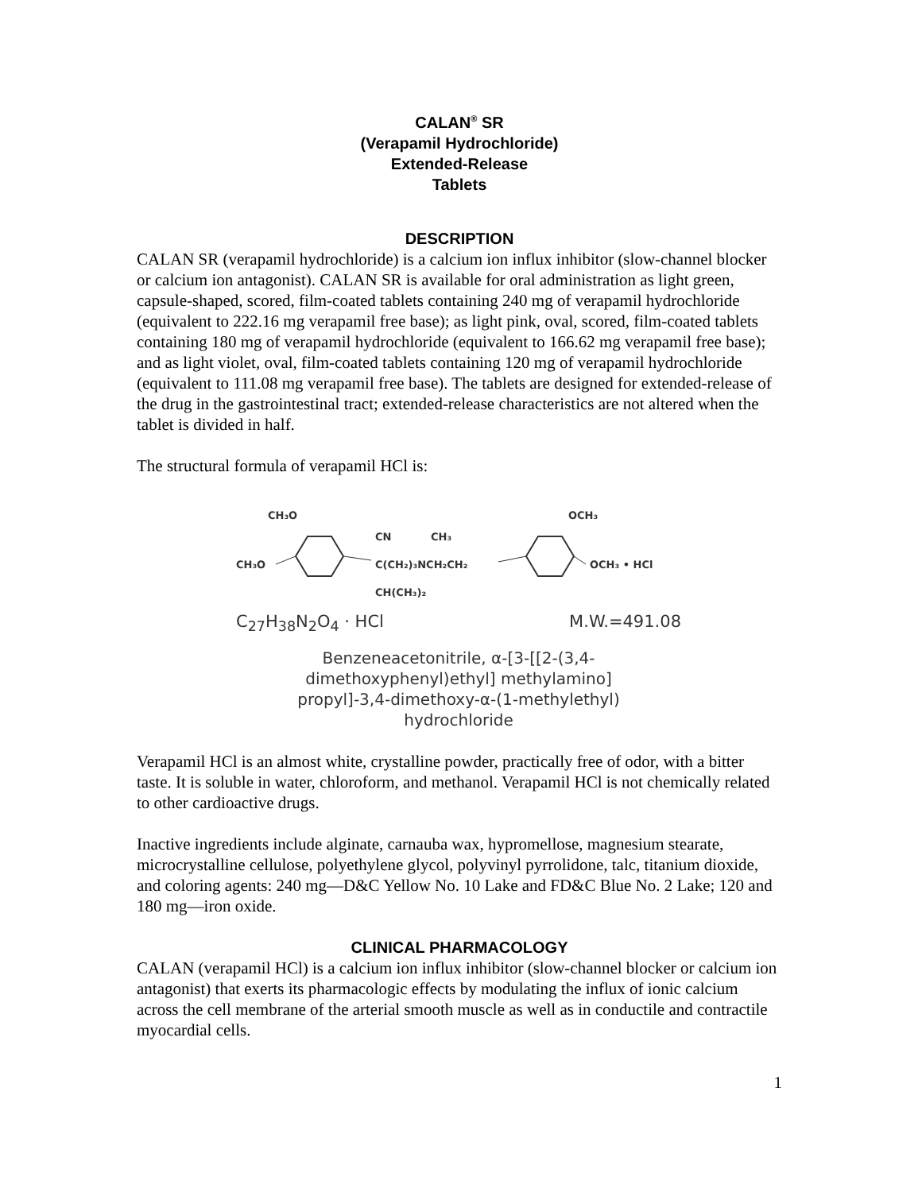CALAN<sup>®</sup> SR
(Verapamil Hydrochloride)
Extended-Release
Tablets
DESCRIPTION
CALAN SR (verapamil hydrochloride) is a calcium ion influx inhibitor (slow-channel blocker or calcium ion antagonist). CALAN SR is available for oral administration as light green, capsule-shaped, scored, film-coated tablets containing 240 mg of verapamil hydrochloride (equivalent to 222.16 mg verapamil free base); as light pink, oval, scored, film-coated tablets containing 180 mg of verapamil hydrochloride (equivalent to 166.62 mg verapamil free base); and as light violet, oval, film-coated tablets containing 120 mg of verapamil hydrochloride (equivalent to 111.08 mg verapamil free base). The tablets are designed for extended-release of the drug in the gastrointestinal tract; extended-release characteristics are not altered when the tablet is divided in half.
The structural formula of verapamil HCl is:
CH₃O
CH₃O
CN
CH₃
C(CH₂)₃NCH₂CH₂
CH(CH₃)₂
OCH₃
OCH₃ • HCl
C<sub>27</sub>H<sub>38</sub>N<sub>2</sub>O<sub>4</sub> · HCl M.W.=491.08
Benzeneacetonitrile, α-[3-[[2-(3,4-
dimethoxyphenyl)ethyl] methylamino]
propyl]-3,4-dimethoxy-α-(1-methylethyl)
hydrochloride
Verapamil HCl is an almost white, crystalline powder, practically free of odor, with a bitter taste. It is soluble in water, chloroform, and methanol. Verapamil HCl is not chemically related to other cardioactive drugs.
Inactive ingredients include alginate, carnauba wax, hypromellose, magnesium stearate, microcrystalline cellulose, polyethylene glycol, polyvinyl pyrrolidone, talc, titanium dioxide, and coloring agents: 240 mg—D&C Yellow No. 10 Lake and FD&C Blue No. 2 Lake; 120 and 180 mg—iron oxide.
CLINICAL PHARMACOLOGY
CALAN (verapamil HCl) is a calcium ion influx inhibitor (slow-channel blocker or calcium ion antagonist) that exerts its pharmacologic effects by modulating the influx of ionic calcium across the cell membrane of the arterial smooth muscle as well as in conductile and contractile myocardial cells.
1